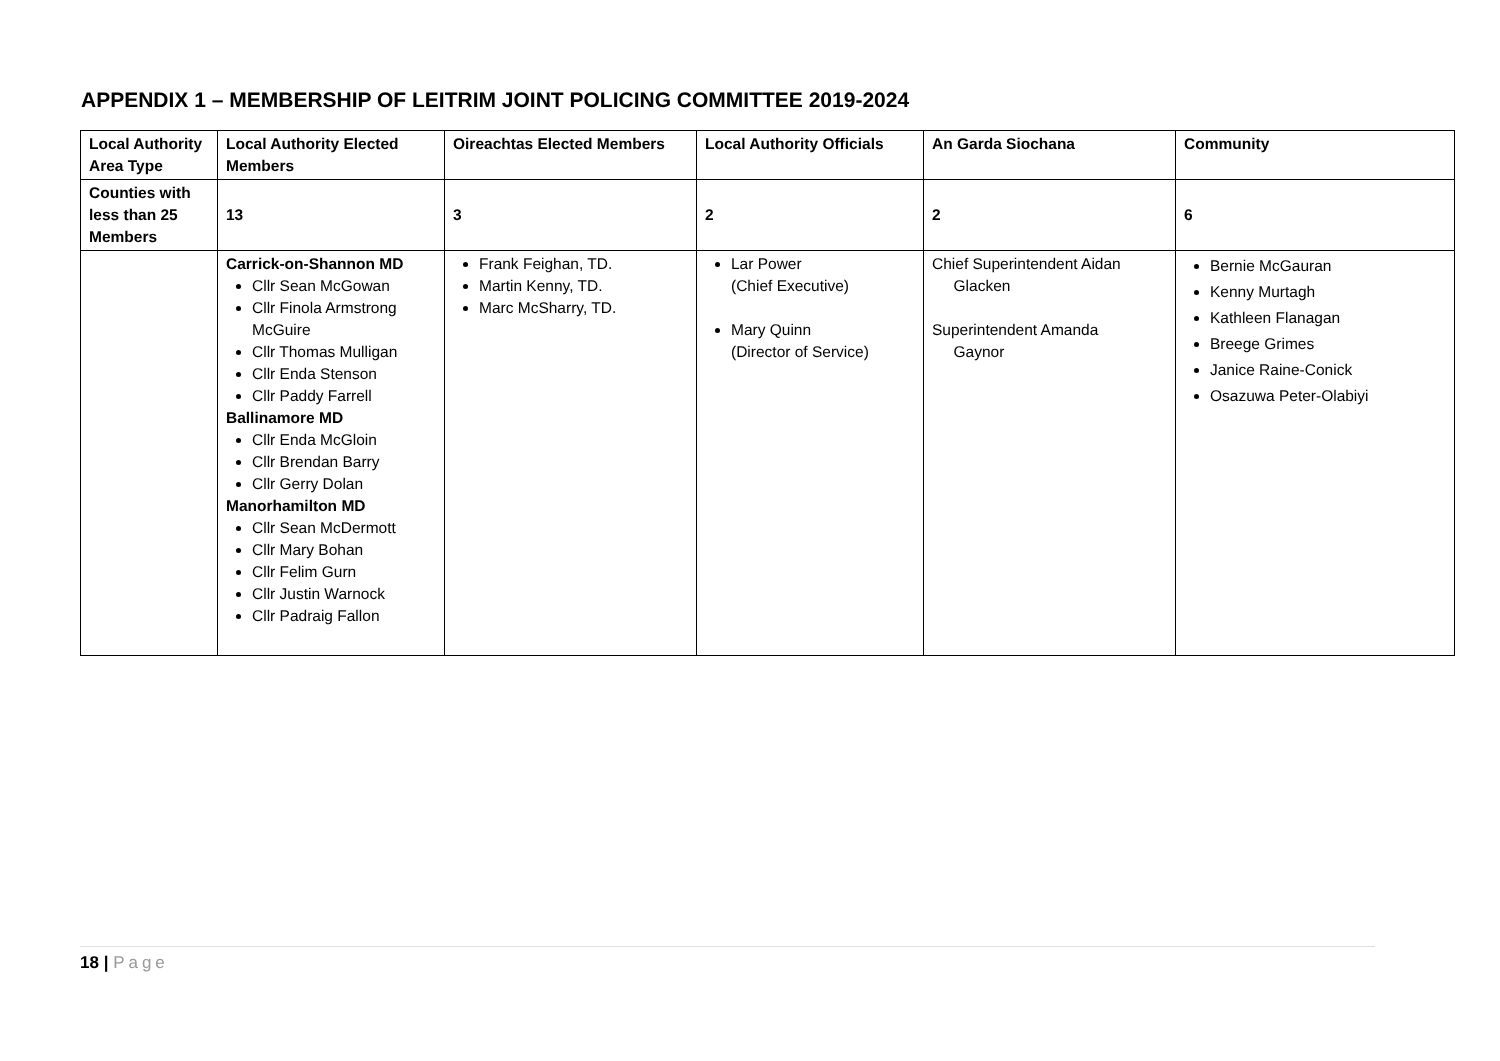APPENDIX 1 – MEMBERSHIP OF LEITRIM JOINT POLICING COMMITTEE 2019-2024
| Local Authority Area Type | Local Authority Elected Members | Oireachtas Elected Members | Local Authority Officials | An Garda Siochana | Community |
| --- | --- | --- | --- | --- | --- |
| Counties with less than 25 Members | 13 | 3 | 2 | 2 | 6 |
| | Carrick-on-Shannon MD Cllr Sean McGowan Cllr Finola Armstrong McGuire Cllr Thomas Mulligan Cllr Enda Stenson Cllr Paddy Farrell Ballinamore MD Cllr Enda McGloin Cllr Brendan Barry Cllr Gerry Dolan Manorhamilton MD Cllr Sean McDermott Cllr Mary Bohan Cllr Felim Gurn Cllr Justin Warnock Cllr Padraig Fallon | Frank Feighan, TD. Martin Kenny, TD. Marc McSharry, TD. | Lar Power (Chief Executive) Mary Quinn (Director of Service) | Chief Superintendent Aidan Glacken Superintendent Amanda Gaynor | Bernie McGauran Kenny Murtagh Kathleen Flanagan Breege Grimes Janice Raine-Conick Osazuwa Peter-Olabiyi |
18 | Page